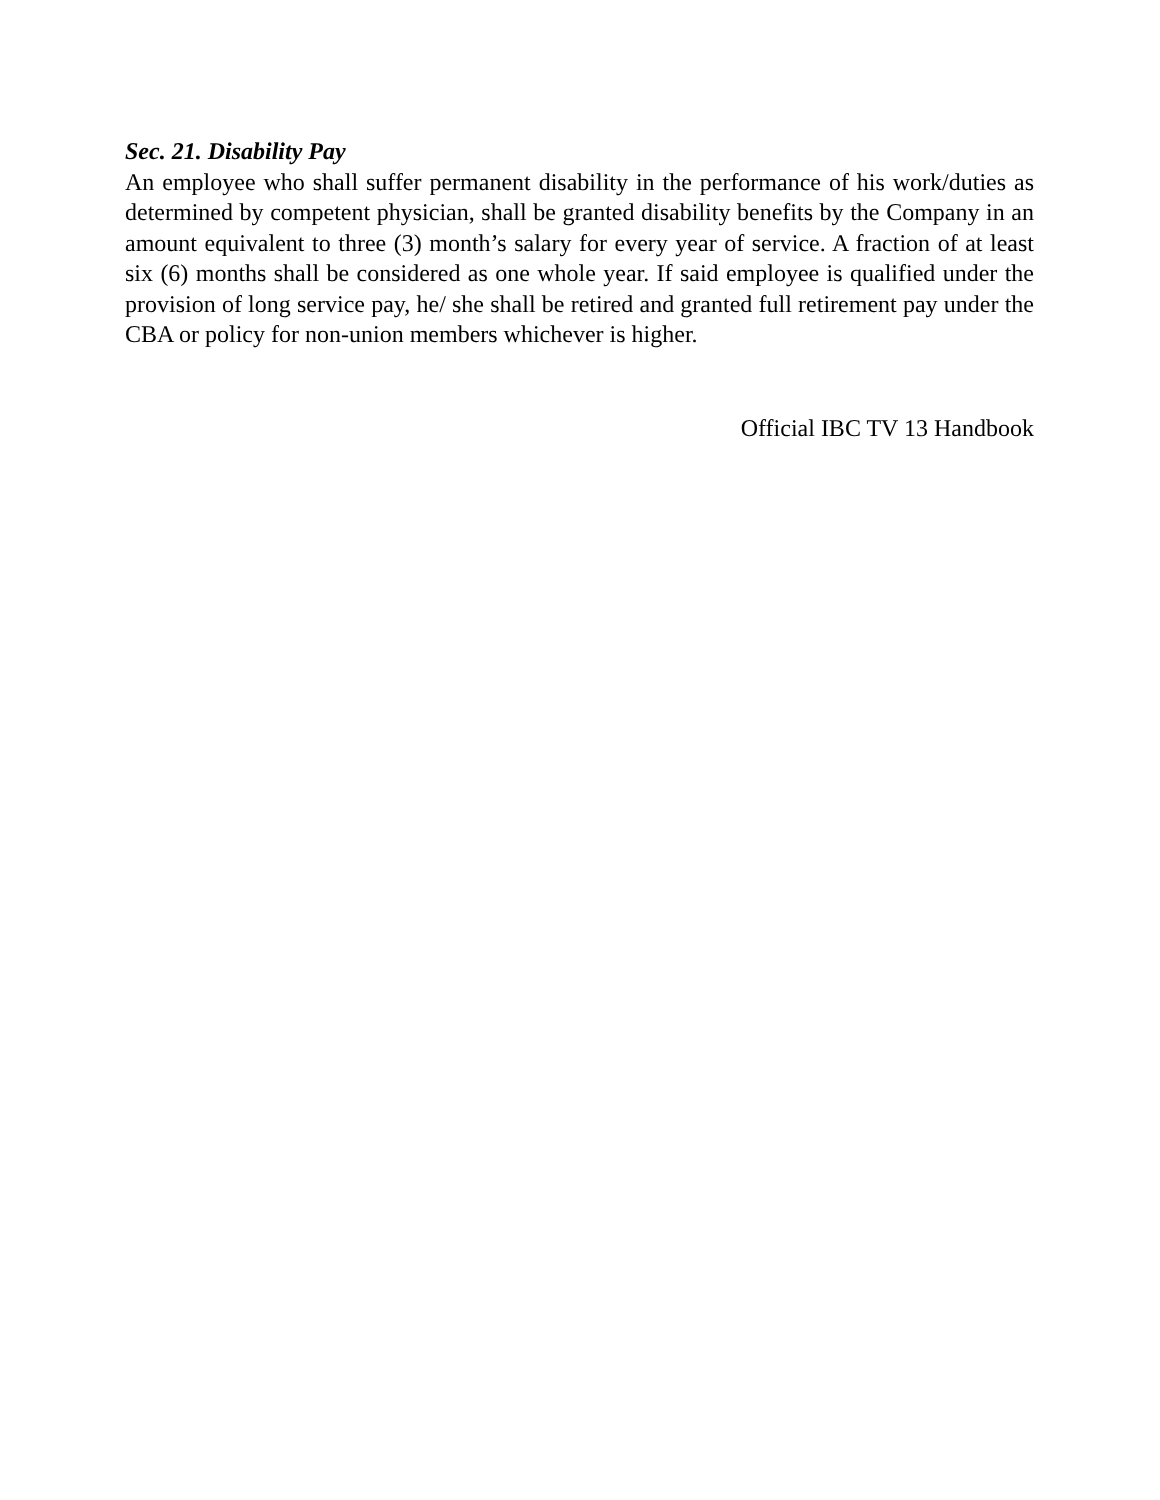Sec. 21. Disability Pay
An employee who shall suffer permanent disability in the performance of his work/duties as determined by competent physician, shall be granted disability benefits by the Company in an amount equivalent to three (3) month’s salary for every year of service. A fraction of at least six (6) months shall be considered as one whole year. If said employee is qualified under the provision of long service pay, he/ she shall be retired and granted full retirement pay under the CBA or policy for non-union members whichever is higher.
Official IBC TV 13 Handbook